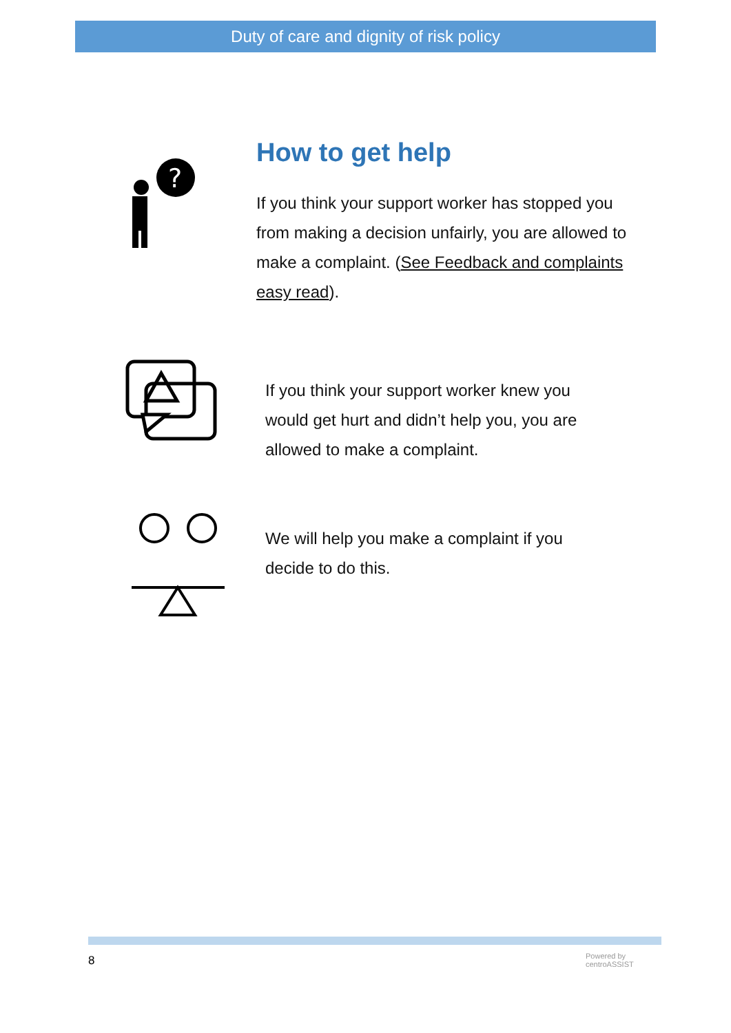Duty of care and dignity of risk policy
How to get help
If you think your support worker has stopped you from making a decision unfairly, you are allowed to make a complaint. (See Feedback and complaints easy read).
?
If you think your support worker knew you would get hurt and didn’t help you, you are allowed to make a complaint.
We will help you make a complaint if you decide to do this.
8
Powered by
centroASSIST